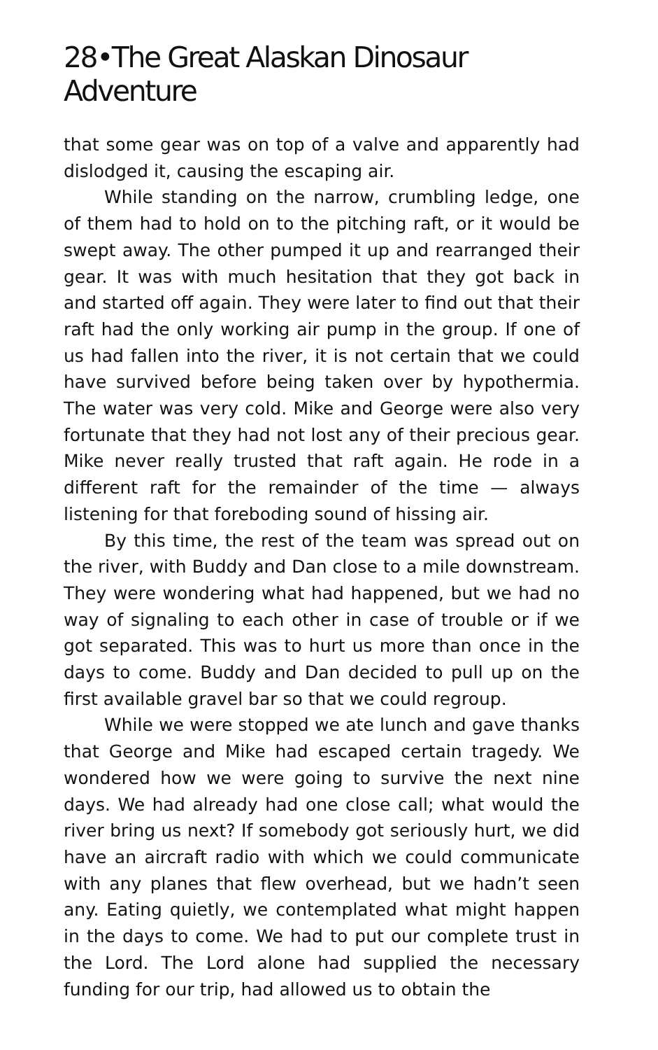28•The Great Alaskan Dinosaur Adventure
that some gear was on top of a valve and apparently had dislodged it, causing the escaping air.
While standing on the narrow, crumbling ledge, one of them had to hold on to the pitching raft, or it would be swept away. The other pumped it up and rearranged their gear. It was with much hesitation that they got back in and started off again. They were later to find out that their raft had the only working air pump in the group. If one of us had fallen into the river, it is not certain that we could have survived before being taken over by hypothermia. The water was very cold. Mike and George were also very fortunate that they had not lost any of their precious gear. Mike never really trusted that raft again. He rode in a different raft for the remainder of the time — always listening for that foreboding sound of hissing air.
By this time, the rest of the team was spread out on the river, with Buddy and Dan close to a mile downstream. They were wondering what had happened, but we had no way of signaling to each other in case of trouble or if we got separated. This was to hurt us more than once in the days to come. Buddy and Dan decided to pull up on the first available gravel bar so that we could regroup.
While we were stopped we ate lunch and gave thanks that George and Mike had escaped certain tragedy. We wondered how we were going to survive the next nine days. We had already had one close call; what would the river bring us next? If somebody got seriously hurt, we did have an aircraft radio with which we could communicate with any planes that flew overhead, but we hadn’t seen any. Eating quietly, we contemplated what might happen in the days to come. We had to put our complete trust in the Lord. The Lord alone had supplied the necessary funding for our trip, had allowed us to obtain the